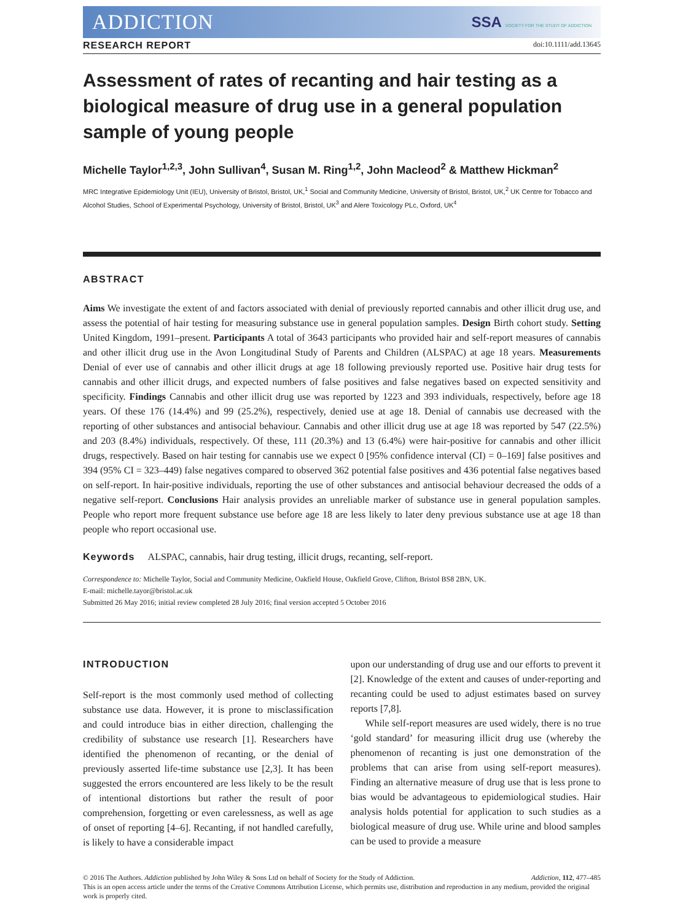ADDICTION SSA SOCIETY FOR THE STUDY OF ADDICTION
RESEARCH REPORT doi:10.1111/add.13645
Assessment of rates of recanting and hair testing as a biological measure of drug use in a general population sample of young people
Michelle Taylor<sup>1,2,3</sup>, John Sullivan<sup>4</sup>, Susan M. Ring<sup>1,2</sup>, John Macleod<sup>2</sup> & Matthew Hickman<sup>2</sup>
MRC Integrative Epidemiology Unit (IEU), University of Bristol, Bristol, UK,<sup>1</sup> Social and Community Medicine, University of Bristol, Bristol, UK,<sup>2</sup> UK Centre for Tobacco and Alcohol Studies, School of Experimental Psychology, University of Bristol, Bristol, UK<sup>3</sup> and Alere Toxicology PLc, Oxford, UK<sup>4</sup>
ABSTRACT
Aims We investigate the extent of and factors associated with denial of previously reported cannabis and other illicit drug use, and assess the potential of hair testing for measuring substance use in general population samples. Design Birth cohort study. Setting United Kingdom, 1991–present. Participants A total of 3643 participants who provided hair and self-report measures of cannabis and other illicit drug use in the Avon Longitudinal Study of Parents and Children (ALSPAC) at age 18 years. Measurements Denial of ever use of cannabis and other illicit drugs at age 18 following previously reported use. Positive hair drug tests for cannabis and other illicit drugs, and expected numbers of false positives and false negatives based on expected sensitivity and specificity. Findings Cannabis and other illicit drug use was reported by 1223 and 393 individuals, respectively, before age 18 years. Of these 176 (14.4%) and 99 (25.2%), respectively, denied use at age 18. Denial of cannabis use decreased with the reporting of other substances and antisocial behaviour. Cannabis and other illicit drug use at age 18 was reported by 547 (22.5%) and 203 (8.4%) individuals, respectively. Of these, 111 (20.3%) and 13 (6.4%) were hair-positive for cannabis and other illicit drugs, respectively. Based on hair testing for cannabis use we expect 0 [95% confidence interval (CI) = 0–169] false positives and 394 (95% CI = 323–449) false negatives compared to observed 362 potential false positives and 436 potential false negatives based on self-report. In hair-positive individuals, reporting the use of other substances and antisocial behaviour decreased the odds of a negative self-report. Conclusions Hair analysis provides an unreliable marker of substance use in general population samples. People who report more frequent substance use before age 18 are less likely to later deny previous substance use at age 18 than people who report occasional use.
Keywords ALSPAC, cannabis, hair drug testing, illicit drugs, recanting, self-report.
Correspondence to: Michelle Taylor, Social and Community Medicine, Oakfield House, Oakfield Grove, Clifton, Bristol BS8 2BN, UK.
E-mail: michelle.tayor@bristol.ac.uk
Submitted 26 May 2016; initial review completed 28 July 2016; final version accepted 5 October 2016
INTRODUCTION
Self-report is the most commonly used method of collecting substance use data. However, it is prone to misclassification and could introduce bias in either direction, challenging the credibility of substance use research [1]. Researchers have identified the phenomenon of recanting, or the denial of previously asserted life-time substance use [2,3]. It has been suggested the errors encountered are less likely to be the result of intentional distortions but rather the result of poor comprehension, forgetting or even carelessness, as well as age of onset of reporting [4–6]. Recanting, if not handled carefully, is likely to have a considerable impact
upon our understanding of drug use and our efforts to prevent it [2]. Knowledge of the extent and causes of under-reporting and recanting could be used to adjust estimates based on survey reports [7,8].
While self-report measures are used widely, there is no true ‘gold standard’ for measuring illicit drug use (whereby the phenomenon of recanting is just one demonstration of the problems that can arise from using self-report measures). Finding an alternative measure of drug use that is less prone to bias would be advantageous to epidemiological studies. Hair analysis holds potential for application to such studies as a biological measure of drug use. While urine and blood samples can be used to provide a measure
© 2016 The Authors. Addiction published by John Wiley & Sons Ltd on behalf of Society for the Study of Addiction. Addiction, 112, 477–485
This is an open access article under the terms of the Creative Commons Attribution License, which permits use, distribution and reproduction in any medium, provided the original work is properly cited.